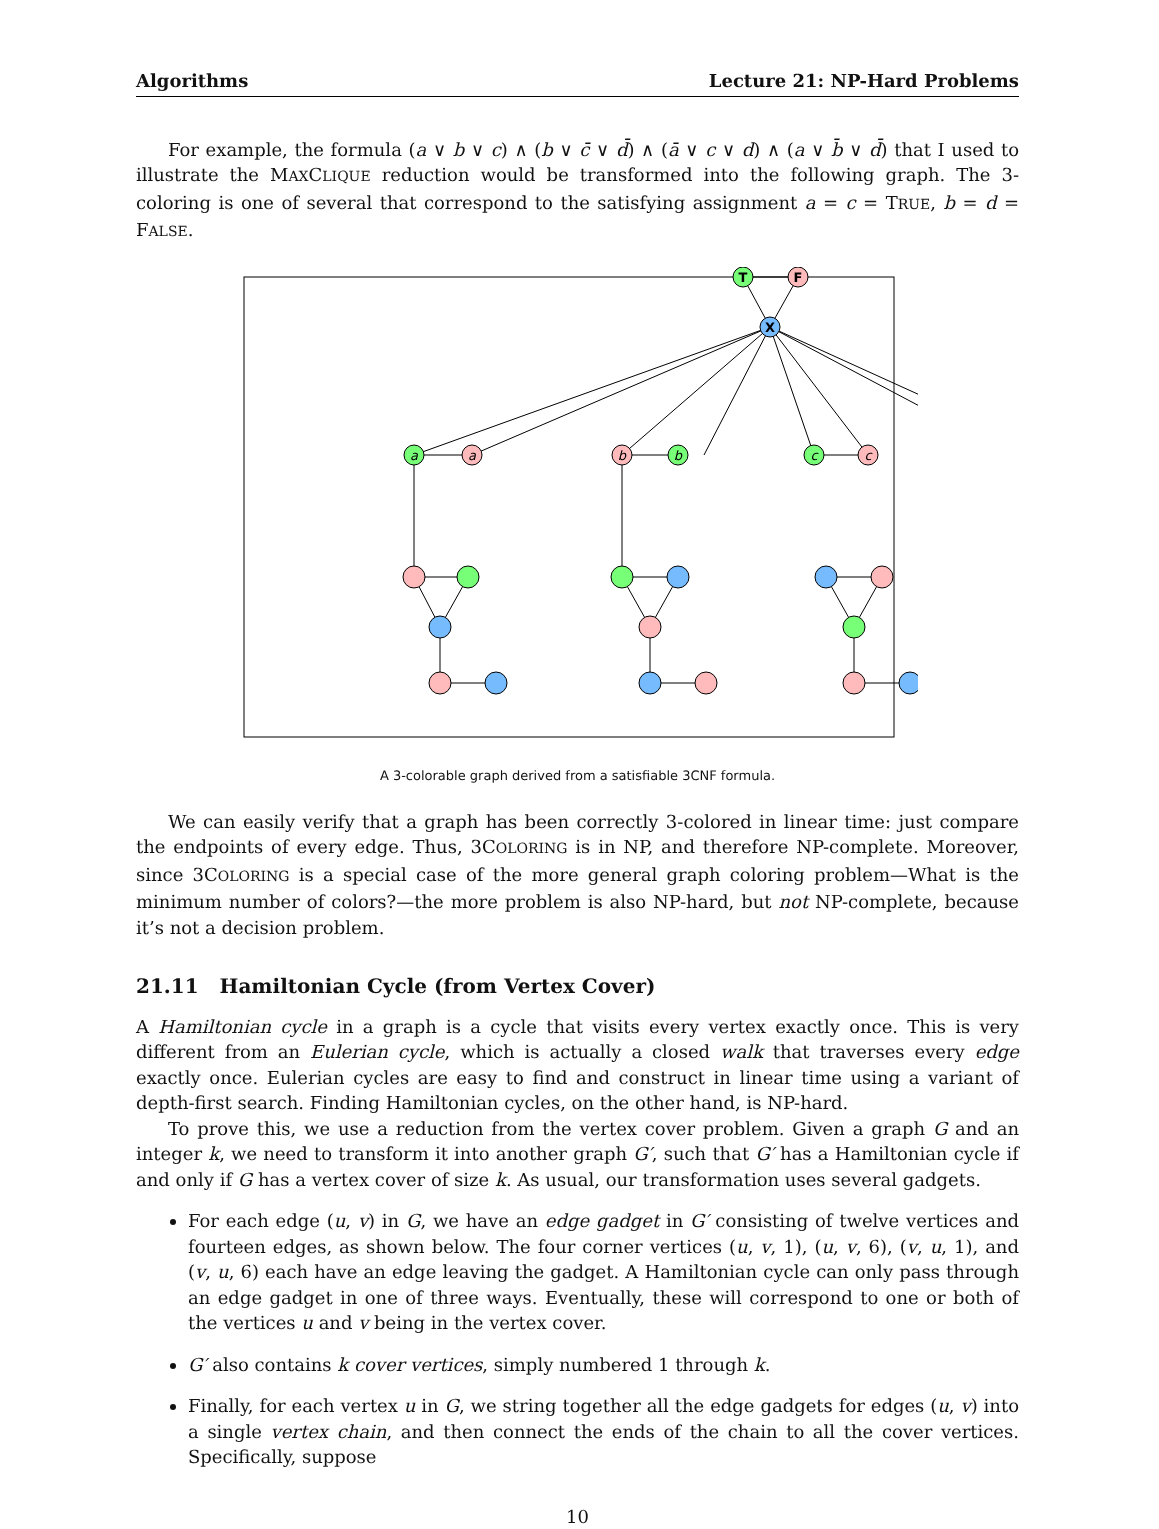Algorithms Lecture 21: NP-Hard Problems
For example, the formula (a ∨ b ∨ c) ∧ (b ∨ c̄ ∨ d̄) ∧ (ā ∨ c ∨ d) ∧ (a ∨ b̄ ∨ d̄) that I used to illustrate the MAXCLIQUE reduction would be transformed into the following graph. The 3-coloring is one of several that correspond to the satisfying assignment a = c = TRUE, b = d = FALSE.
T
F
X
a
a
b
b
c
c
A 3-colorable graph derived from a satisfiable 3CNF formula.
We can easily verify that a graph has been correctly 3-colored in linear time: just compare the endpoints of every edge. Thus, 3COLORING is in NP, and therefore NP-complete. Moreover, since 3COLORING is a special case of the more general graph coloring problem—What is the minimum number of colors?—the more problem is also NP-hard, but not NP-complete, because it’s not a decision problem.
21.11 Hamiltonian Cycle (from Vertex Cover)
A Hamiltonian cycle in a graph is a cycle that visits every vertex exactly once. This is very different from an Eulerian cycle, which is actually a closed walk that traverses every edge exactly once. Eulerian cycles are easy to find and construct in linear time using a variant of depth-first search. Finding Hamiltonian cycles, on the other hand, is NP-hard.
To prove this, we use a reduction from the vertex cover problem. Given a graph G and an integer k, we need to transform it into another graph G′, such that G′ has a Hamiltonian cycle if and only if G has a vertex cover of size k. As usual, our transformation uses several gadgets.
For each edge (u, v) in G, we have an edge gadget in G′ consisting of twelve vertices and fourteen edges, as shown below. The four corner vertices (u, v, 1), (u, v, 6), (v, u, 1), and (v, u, 6) each have an edge leaving the gadget. A Hamiltonian cycle can only pass through an edge gadget in one of three ways. Eventually, these will correspond to one or both of the vertices u and v being in the vertex cover.
G′ also contains k cover vertices, simply numbered 1 through k.
Finally, for each vertex u in G, we string together all the edge gadgets for edges (u, v) into a single vertex chain, and then connect the ends of the chain to all the cover vertices. Specifically, suppose
10